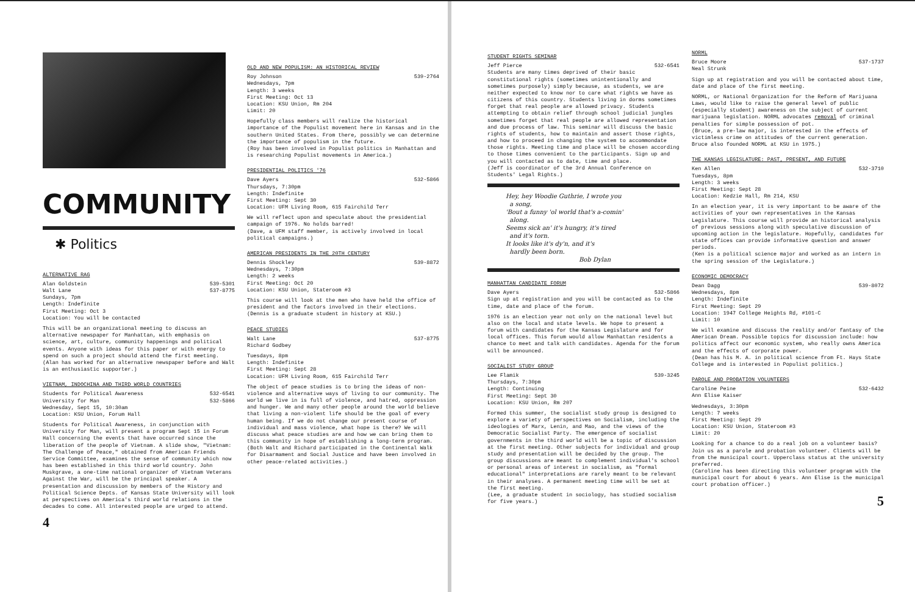COMMUNITY
✱ Politics
ALTERNATIVE RAG
Alan Goldstein 539-5301
Walt Lane 537-8775
Sundays, 7pm
Length: Indefinite
First Meeting: Oct 3
Location: You will be contacted
This will be an organizational meeting to discuss an alternative newspaper for Manhattan, with emphasis on science, art, culture, community happenings and political events. Anyone with ideas for this paper or with energy to spend on such a project should attend the first meeting.
(Alan has worked for an alternative newspaper before and Walt is an enthusiastic supporter.)
VIETNAM, INDOCHINA AND THIRD WORLD COUNTRIES
Students for Political Awareness 532-6541
University for Man 532-5866
Wednesday, Sept 15, 10:30am
Location: KSU Union, Forum Hall
Students for Political Awareness, in conjunction with University for Man, will present a program Sept 15 in Forum Hall concerning the events that have occurred since the liberation of the people of Vietnam. A slide show, "Vietnam: The Challenge of Peace," obtained from American Friends Service Committee, examines the sense of community which now has been established in this third world country. John Muskgrave, a one-time national organizer of Vietnam Veterans Against the War, will be the principal speaker. A presentation and discussion by members of the History and Political Science Depts. of Kansas State University will look at perspectives on America's third world relations in the decades to come. All interested people are urged to attend.
4
OLD AND NEW POPULISM: AN HISTORICAL REVIEW
Roy Johnson 539-2764
Wednesdays, 7pm
Length: 3 weeks
First Meeting: Oct 13
Location: KSU Union, Rm 204
Limit: 20
Hopefully class members will realize the historical importance of the Populist movement here in Kansas and in the southern United States. From there, possibly we can determine the importance of populism in the future.
(Roy has been involved in Populist politics in Manhattan and is researching Populist movements in America.)
PRESIDENTIAL POLITICS '76
Dave Ayers 532-5866
Thursdays, 7:30pm
Length: Indefinite
First Meeting: Sept 30
Location: UFM Living Room, 615 Fairchild Terr
We will reflect upon and speculate about the presidential campaign of 1976. No holds barred!
(Dave, a UFM staff member, is actively involved in local political campaigns.)
AMERICAN PRESIDENTS IN THE 20TH CENTURY
Dennis Shockley 539-8872
Wednesdays, 7:30pm
Length: 2 weeks
First Meeting: Oct 20
Location: KSU Union, Stateroom #3
This course will look at the men who have held the office of president and the factors involved in their elections.
(Dennis is a graduate student in history at KSU.)
PEACE STUDIES
Walt Lane 537-8775
Richard Godbey
Tuesdays, 8pm
Length: Indefinite
First Meeting: Sept 28
Location: UFM Living Room, 615 Fairchild Terr
The object of peace studies is to bring the ideas of non-violence and alternative ways of living to our community. The world we live in is full of violence, and hatred, oppression and hunger. We and many other people around the world believe that living a non-violent life should be the goal of every human being. If we do not change our present course of individual and mass violence, what hope is there? We will discuss what peace studies are and how we can bring them to this community in hope of establishing a long-term program.
(Both Walt and Richard participated in the Continental Walk for Disarmament and Social Justice and have been involved in other peace-related activities.)
STUDENT RIGHTS SEMINAR
Jeff Pierce 532-6541
Students are many times deprived of their basic constitutional rights (sometimes unintentionally and sometimes purposely) simply because, as students, we are neither expected to know nor to care what rights we have as citizens of this country. Students living in dorms sometimes forget that real people are allowed privacy. Students attempting to obtain relief through school judicial jungles sometimes forget that real people are allowed representation and due process of law. This seminar will discuss the basic rights of students, how to maintain and assert those rights, and how to proceed in changing the system to accommondate those rights. Meeting time and place will be chosen according to those times convenient to the participants. Sign up and you will contacted as to date, time and place.
(Jeff is coordinator of the 3rd Annual Conference on Students' Legal Rights.)
Hey, hey Woodie Guthrie, I wrote you
a song,
'Bout a funny 'ol world that's a-comin'
along.
Seems sick an' it's hungry, it's tired
and it's torn.
It looks like it's dy'n, and it's
hardly been born.
Bob Dylan
MANHATTAN CANDIDATE FORUM
Dave Ayers 532-5866
Sign up at registration and you will be contacted as to the time, date and place of the forum.
1976 is an election year not only on the national level but also on the local and state levels. We hope to present a forum with candidates for the Kansas Legislature and for local offices. This forum would allow Manhattan residents a chance to meet and talk with candidates. Agenda for the forum will be announced.
SOCIALIST STUDY GROUP
Lee Flamik 539-3245
Thursdays, 7:30pm
Length: Continuing
First Meeting: Sept 30
Location: KSU Union, Rm 207
Formed this summer, the socialist study group is designed to explore a variety of perspectives on Socialism, including the ideologies of Marx, Lenin, and Mao, and the views of the Democratic Socialist Party. The emergence of socialist governments in the third world will be a topic of discussion at the first meeting. Other subjects for individual and group study and presentation will be decided by the group. The group discussions are meant to complement individual's school or personal areas of interest in socialism, as "formal educational" interpretations are rarely meant to be relevant in their analyses. A permanent meeting time will be set at the first meeting.
(Lee, a graduate student in sociology, has studied socialism for five years.)
NORML
Bruce Moore 537-1737
Neal Strunk
Sign up at registration and you will be contacted about time, date and place of the first meeting.
NORML, or National Organization for the Reform of Marijuana Laws, would like to raise the general level of public (especially student) awareness on the subject of current marijuana legislation. NORML advocates removal of criminal penalties for simple possession of pot.
(Bruce, a pre-law major, is interested in the effects of victimless crime on attitudes of the current generation. Bruce also founded NORML at KSU in 1975.)
THE KANSAS LEGISLATURE: PAST, PRESENT, AND FUTURE
Ken Allen 532-3710
Tuesdays, 8pm
Length: 3 weeks
First Meeting: Sept 28
Location: Kedzie Hall, Rm 214, KSU
In an election year, it is very important to be aware of the activities of your own representatives in the Kansas Legislature. This course will provide an historical analysis of previous sessions along with speculative discussion of upcoming action in the legislature. Hopefully, candidates for state offices can provide informative question and answer periods.
(Ken is a political science major and worked as an intern in the spring session of the Legislature.)
ECONOMIC DEMOCRACY
Dean Dagg 539-8072
Wednesdays, 8pm
Length: Indefinite
First Meeting: Sept 29
Location: 1947 College Heights Rd, #101-C
Limit: 10
We will examine and discuss the reality and/or fantasy of the American Dream. Possible topics for discussion include: how politics affect our economic system, who really owns America and the effects of corporate power.
(Dean has his M. A. in political science from Ft. Hays State College and is interested in Populist politics.)
PAROLE AND PROBATION VOLUNTEERS
Caroline Peine 532-6432
Ann Elise Kaiser
Wednesdays, 3:30pm
Length: 7 weeks
First Meeting: Sept 29
Location: KSU Union, Stateroom #3
Limit: 20
Looking for a chance to do a real job on a volunteer basis? Join us as a parole and probation volunteer. Clients will be from the municipal court. Upperclass status at the university preferred.
(Caroline has been directing this volunteer program with the municipal court for about 6 years. Ann Elise is the municipal court probation officer.)
5